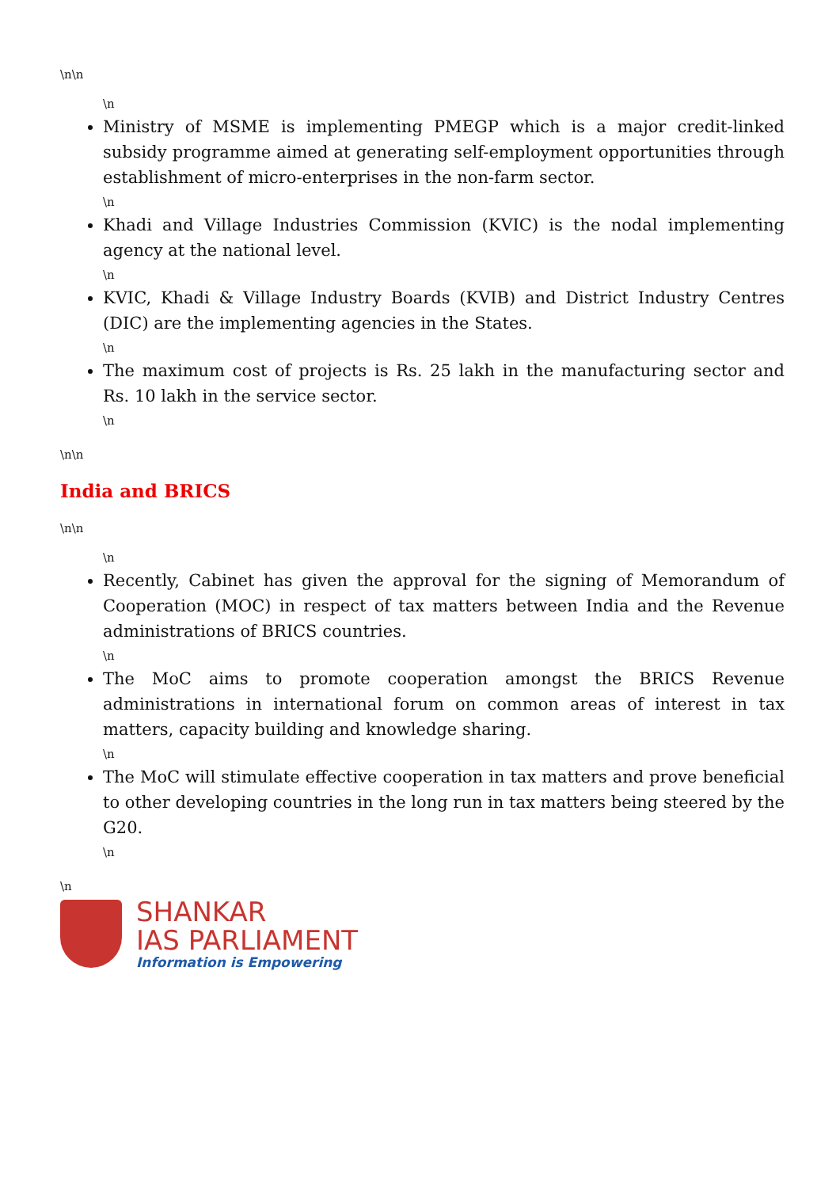\n\n
\n
Ministry of MSME is implementing PMEGP which is a major credit-linked subsidy programme aimed at generating self-employment opportunities through establishment of micro-enterprises in the non-farm sector.
\n
Khadi and Village Industries Commission (KVIC) is the nodal implementing agency at the national level.
\n
KVIC, Khadi & Village Industry Boards (KVIB) and District Industry Centres (DIC) are the implementing agencies in the States.
\n
The maximum cost of projects is Rs. 25 lakh in the manufacturing sector and Rs. 10 lakh in the service sector.
\n
\n\n
India and BRICS
\n\n
\n
Recently, Cabinet has given the approval for the signing of Memorandum of Cooperation (MOC) in respect of tax matters between India and the Revenue administrations of BRICS countries.
\n
The MoC aims to promote cooperation amongst the BRICS Revenue administrations in international forum on common areas of interest in tax matters, capacity building and knowledge sharing.
\n
The MoC will stimulate effective cooperation in tax matters and prove beneficial to other developing countries in the long run in tax matters being steered by the G20.
\n
\n
SHANKAR
IAS PARLIAMENT
Information is Empowering